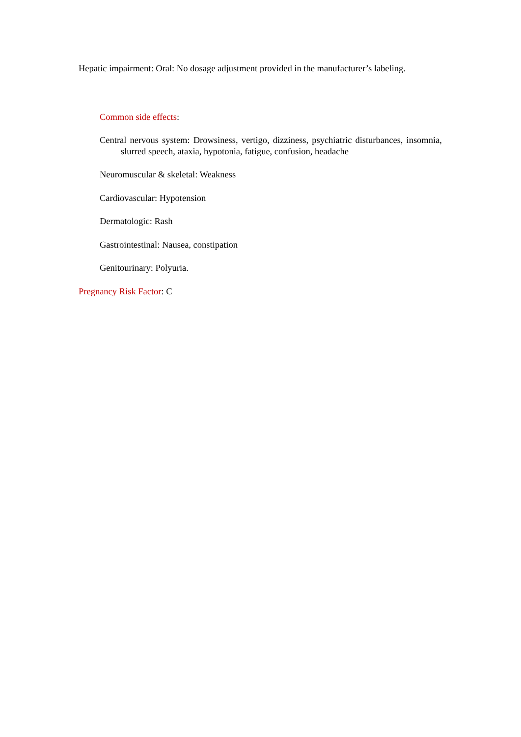Hepatic impairment: Oral: No dosage adjustment provided in the manufacturer’s labeling.
Common side effects:
Central nervous system: Drowsiness, vertigo, dizziness, psychiatric disturbances, insomnia, slurred speech, ataxia, hypotonia, fatigue, confusion, headache
Neuromuscular & skeletal: Weakness
Cardiovascular: Hypotension
Dermatologic: Rash
Gastrointestinal: Nausea, constipation
Genitourinary: Polyuria.
Pregnancy Risk Factor: C